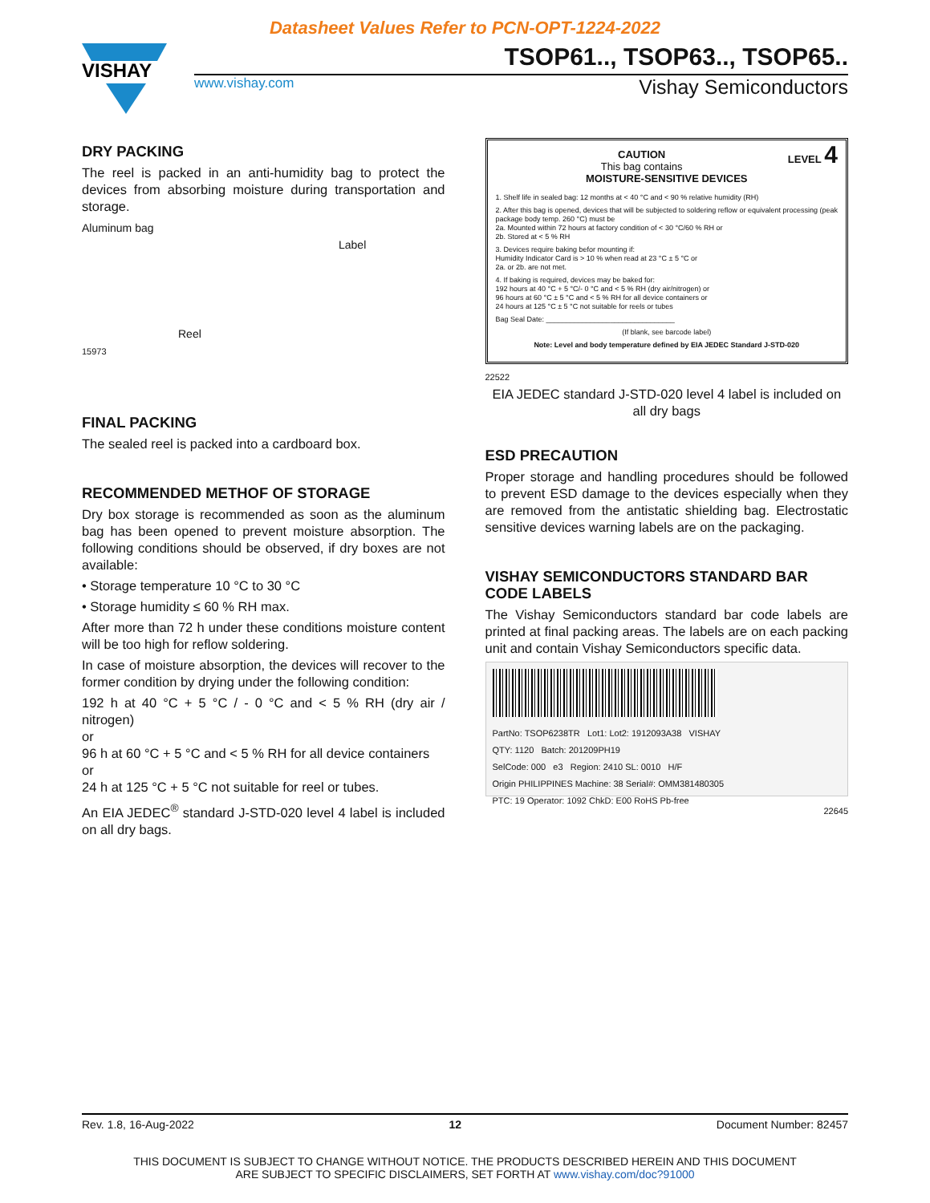Datasheet Values Refer to PCN-OPT-1224-2022
VISHAY
TSOP61.., TSOP63.., TSOP65..
www.vishay.com Vishay Semiconductors
DRY PACKING
The reel is packed in an anti-humidity bag to protect the devices from absorbing moisture during transportation and storage.
Aluminum bag
Label
Reel
15973
FINAL PACKING
The sealed reel is packed into a cardboard box.
RECOMMENDED METHOF OF STORAGE
Dry box storage is recommended as soon as the aluminum bag has been opened to prevent moisture absorption. The following conditions should be observed, if dry boxes are not available:
• Storage temperature 10 °C to 30 °C
• Storage humidity ≤ 60 % RH max.
After more than 72 h under these conditions moisture content will be too high for reflow soldering.
In case of moisture absorption, the devices will recover to the former condition by drying under the following condition:
192 h at 40 °C + 5 °C / - 0 °C and < 5 % RH (dry air / nitrogen)
or
96 h at 60 °C + 5 °C and < 5 % RH for all device containers
or
24 h at 125 °C + 5 °C not suitable for reel or tubes.
An EIA JEDEC<sup>®</sup> standard J-STD-020 level 4 label is included on all dry bags.
CAUTION LEVEL 4
This bag contains
MOISTURE-SENSITIVE DEVICES
1. Shelf life in sealed bag: 12 months at < 40 °C and < 90 % relative humidity (RH)
2. After this bag is opened, devices that will be subjected to soldering reflow or equivalent processing (peak package body temp. 260 °C) must be
2a. Mounted within 72 hours at factory condition of < 30 °C/60 % RH or
2b. Stored at < 5 % RH
3. Devices require baking befor mounting if:
Humidity Indicator Card is > 10 % when read at 23 °C ± 5 °C or
2a. or 2b. are not met.
4. If baking is required, devices may be baked for:
192 hours at 40 °C + 5 °C/- 0 °C and < 5 % RH (dry air/nitrogen) or
96 hours at 60 °C ± 5 °C and < 5 % RH for all device containers or
24 hours at 125 °C ± 5 °C not suitable for reels or tubes
Bag Seal Date: ________________________________
(If blank, see barcode label)
Note: Level and body temperature defined by EIA JEDEC Standard J-STD-020
22522
EIA JEDEC standard J-STD-020 level 4 label is included on all dry bags
ESD PRECAUTION
Proper storage and handling procedures should be followed to prevent ESD damage to the devices especially when they are removed from the antistatic shielding bag. Electrostatic sensitive devices warning labels are on the packaging.
VISHAY SEMICONDUCTORS STANDARD BAR CODE LABELS
The Vishay Semiconductors standard bar code labels are printed at final packing areas. The labels are on each packing unit and contain Vishay Semiconductors specific data.
PartNo: TSOP6238TR Lot1: Lot2: 1912093A38 VISHAY
QTY: 1120 Batch: 201209PH19
SelCode: 000 e3 Region: 2410 SL: 0010 H/F
Origin PHILIPPINES Machine: 38 Serial#: OMM381480305
PTC: 19 Operator: 1092 ChkD: E00 RoHS Pb-free
22645
Rev. 1.8, 16-Aug-2022 12 Document Number: 82457
THIS DOCUMENT IS SUBJECT TO CHANGE WITHOUT NOTICE. THE PRODUCTS DESCRIBED HEREIN AND THIS DOCUMENT
ARE SUBJECT TO SPECIFIC DISCLAIMERS, SET FORTH AT www.vishay.com/doc?91000